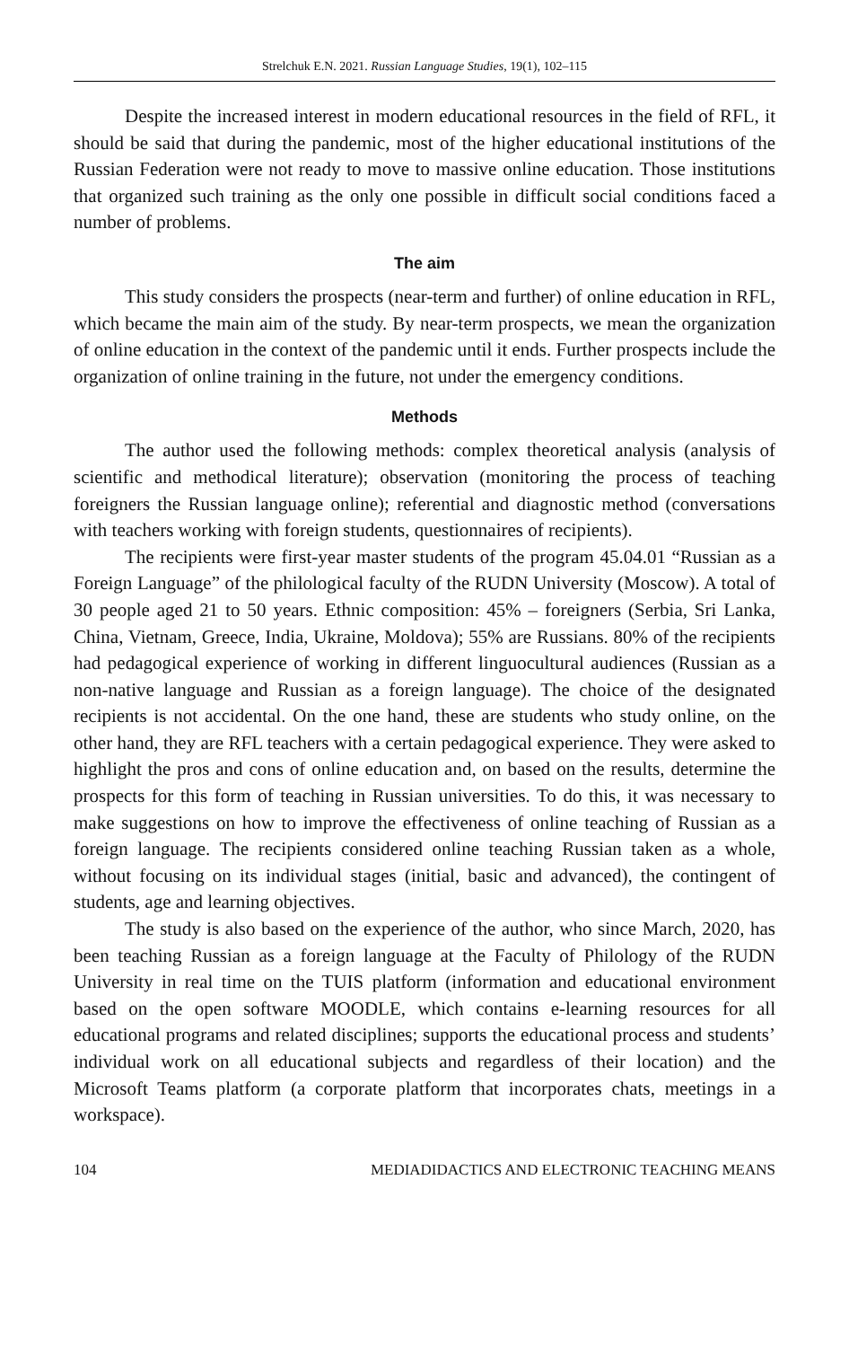Strelchuk E.N. 2021. Russian Language Studies, 19(1), 102–115
Despite the increased interest in modern educational resources in the field of RFL, it should be said that during the pandemic, most of the higher educational institutions of the Russian Federation were not ready to move to massive online education. Those institutions that organized such training as the only one possible in difficult social conditions faced a number of problems.
The aim
This study considers the prospects (near-term and further) of online education in RFL, which became the main aim of the study. By near-term prospects, we mean the organization of online education in the context of the pandemic until it ends. Further prospects include the organization of online training in the future, not under the emergency conditions.
Methods
The author used the following methods: complex theoretical analysis (analysis of scientific and methodical literature); observation (monitoring the process of teaching foreigners the Russian language online); referential and diagnostic method (conversations with teachers working with foreign students, questionnaires of recipients).
The recipients were first-year master students of the program 45.04.01 “Russian as a Foreign Language” of the philological faculty of the RUDN University (Moscow). A total of 30 people aged 21 to 50 years. Ethnic composition: 45% – foreigners (Serbia, Sri Lanka, China, Vietnam, Greece, India, Ukraine, Moldova); 55% are Russians. 80% of the recipients had pedagogical experience of working in different linguocultural audiences (Russian as a non-native language and Russian as a foreign language). The choice of the designated recipients is not accidental. On the one hand, these are students who study online, on the other hand, they are RFL teachers with a certain pedagogical experience. They were asked to highlight the pros and cons of online education and, on based on the results, determine the prospects for this form of teaching in Russian universities. To do this, it was necessary to make suggestions on how to improve the effectiveness of online teaching of Russian as a foreign language. The recipients considered online teaching Russian taken as a whole, without focusing on its individual stages (initial, basic and advanced), the contingent of students, age and learning objectives.
The study is also based on the experience of the author, who since March, 2020, has been teaching Russian as a foreign language at the Faculty of Philology of the RUDN University in real time on the TUIS platform (information and educational environment based on the open software MOODLE, which contains e-learning resources for all educational programs and related disciplines; supports the educational process and students’ individual work on all educational subjects and regardless of their location) and the Microsoft Teams platform (a corporate platform that incorporates chats, meetings in a workspace).
104 MEDIADIDACTICS AND ELECTRONIC TEACHING MEANS